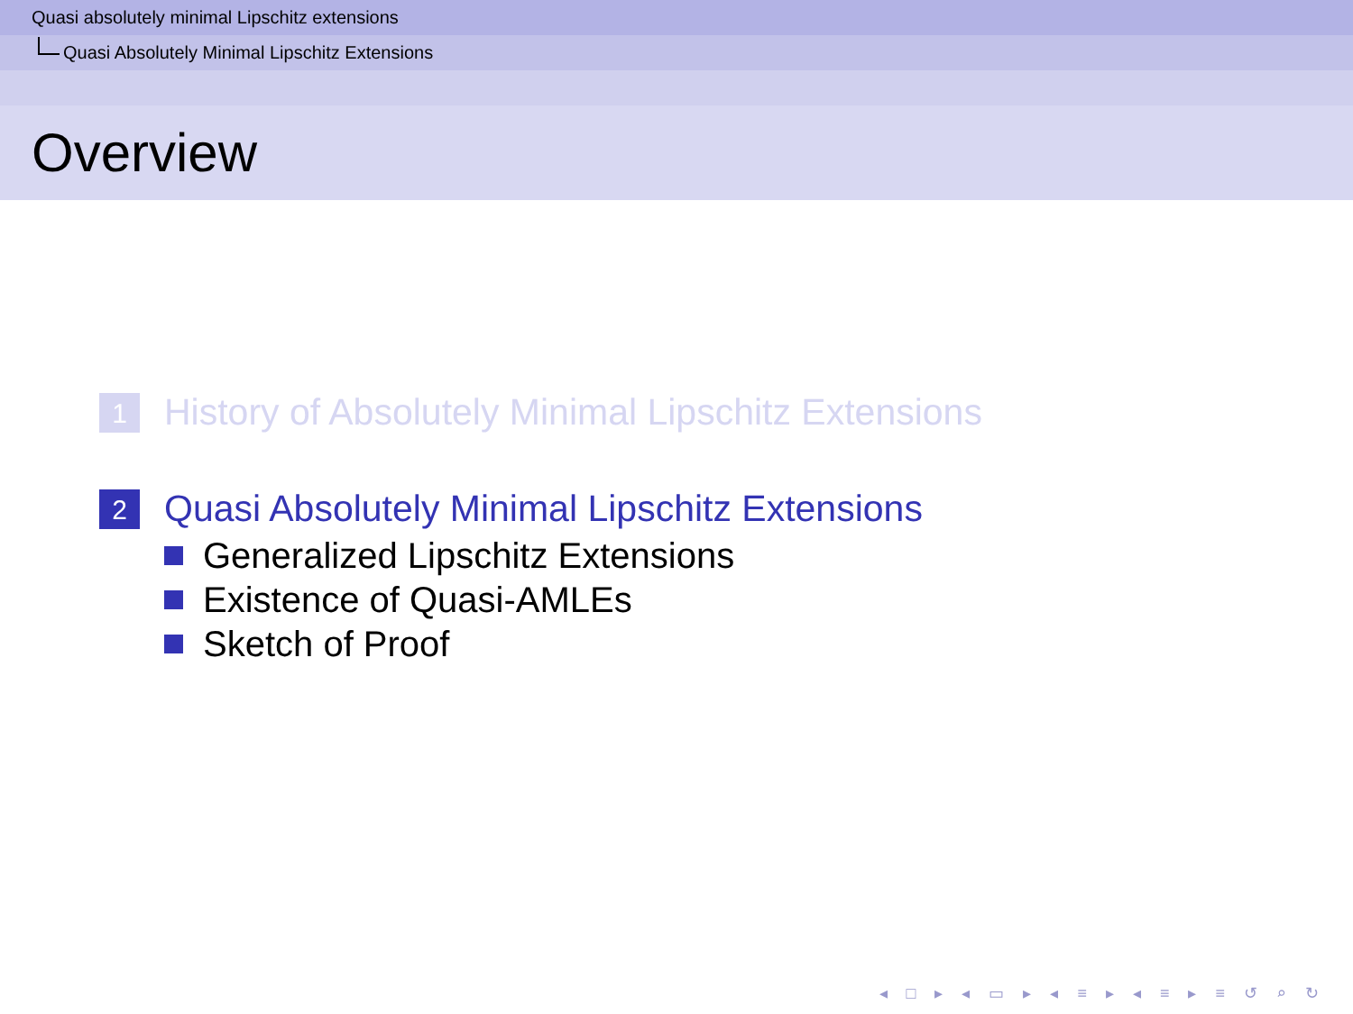Quasi absolutely minimal Lipschitz extensions
Quasi Absolutely Minimal Lipschitz Extensions
Overview
1
History of Absolutely Minimal Lipschitz Extensions
2
Quasi Absolutely Minimal Lipschitz Extensions
Generalized Lipschitz Extensions
Existence of Quasi-AMLEs
Sketch of Proof
◂ □ ▸ ◂ ▭ ▸ ◂ ≡ ▸ ◂ ≡ ▸ ≡ ↺ ⌕ ↻